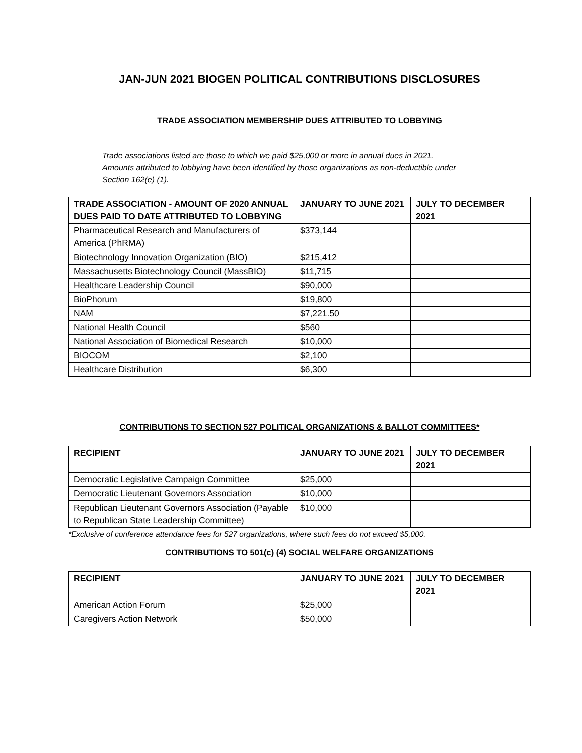JAN-JUN 2021 BIOGEN POLITICAL CONTRIBUTIONS DISCLOSURES
TRADE ASSOCIATION MEMBERSHIP DUES ATTRIBUTED TO LOBBYING
Trade associations listed are those to which we paid $25,000 or more in annual dues in 2021.
Amounts attributed to lobbying have been identified by those organizations as non-deductible under
Section 162(e) (1).
| TRADE ASSOCIATION - AMOUNT OF 2020 ANNUAL DUES PAID TO DATE ATTRIBUTED TO LOBBYING | JANUARY TO JUNE 2021 | JULY TO DECEMBER 2021 |
| --- | --- | --- |
| Pharmaceutical Research and Manufacturers of America (PhRMA) | $373,144 | |
| Biotechnology Innovation Organization (BIO) | $215,412 | |
| Massachusetts Biotechnology Council (MassBIO) | $11,715 | |
| Healthcare Leadership Council | $90,000 | |
| BioPhorum | $19,800 | |
| NAM | $7,221.50 | |
| National Health Council | $560 | |
| National Association of Biomedical Research | $10,000 | |
| BIOCOM | $2,100 | |
| Healthcare Distribution | $6,300 | |
CONTRIBUTIONS TO SECTION 527 POLITICAL ORGANIZATIONS & BALLOT COMMITTEES*
| RECIPIENT | JANUARY TO JUNE 2021 | JULY TO DECEMBER 2021 |
| --- | --- | --- |
| Democratic Legislative Campaign Committee | $25,000 | |
| Democratic Lieutenant Governors Association | $10,000 | |
| Republican Lieutenant Governors Association (Payable to Republican State Leadership Committee) | $10,000 | |
*Exclusive of conference attendance fees for 527 organizations, where such fees do not exceed $5,000.
CONTRIBUTIONS TO 501(c) (4) SOCIAL WELFARE ORGANIZATIONS
| RECIPIENT | JANUARY TO JUNE 2021 | JULY TO DECEMBER 2021 |
| --- | --- | --- |
| American Action Forum | $25,000 | |
| Caregivers Action Network | $50,000 | |